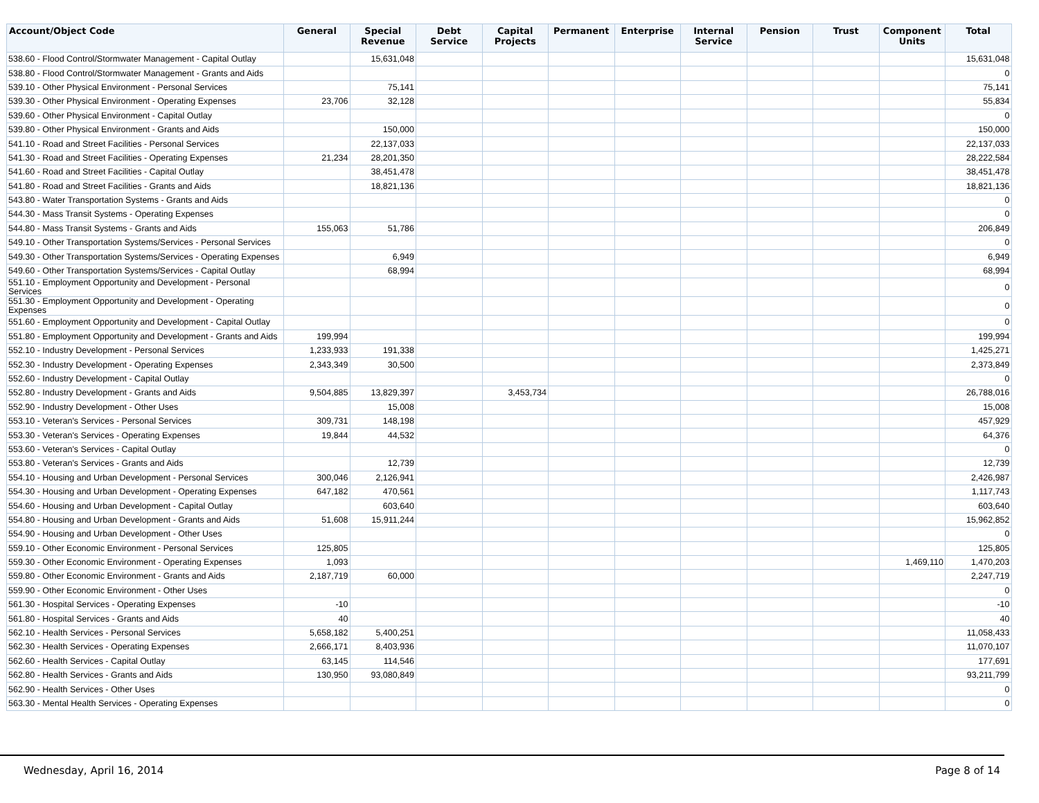| Account/Object Code | General | Special Revenue | Debt Service | Capital Projects | Permanent | Enterprise | Internal Service | Pension | Trust | Component Units | Total |
| --- | --- | --- | --- | --- | --- | --- | --- | --- | --- | --- | --- |
| 538.60 - Flood Control/Stormwater Management - Capital Outlay | | 15,631,048 | | | | | | | | | 15,631,048 |
| 538.80 - Flood Control/Stormwater Management - Grants and Aids | | | | | | | | | | | 0 |
| 539.10 - Other Physical Environment - Personal Services | | 75,141 | | | | | | | | | 75,141 |
| 539.30 - Other Physical Environment - Operating Expenses | 23,706 | 32,128 | | | | | | | | | 55,834 |
| 539.60 - Other Physical Environment - Capital Outlay | | | | | | | | | | | 0 |
| 539.80 - Other Physical Environment - Grants and Aids | | 150,000 | | | | | | | | | 150,000 |
| 541.10 - Road and Street Facilities - Personal Services | | 22,137,033 | | | | | | | | | 22,137,033 |
| 541.30 - Road and Street Facilities - Operating Expenses | 21,234 | 28,201,350 | | | | | | | | | 28,222,584 |
| 541.60 - Road and Street Facilities - Capital Outlay | | 38,451,478 | | | | | | | | | 38,451,478 |
| 541.80 - Road and Street Facilities - Grants and Aids | | 18,821,136 | | | | | | | | | 18,821,136 |
| 543.80 - Water Transportation Systems - Grants and Aids | | | | | | | | | | | 0 |
| 544.30 - Mass Transit Systems - Operating Expenses | | | | | | | | | | | 0 |
| 544.80 - Mass Transit Systems - Grants and Aids | 155,063 | 51,786 | | | | | | | | | 206,849 |
| 549.10 - Other Transportation Systems/Services - Personal Services | | | | | | | | | | | 0 |
| 549.30 - Other Transportation Systems/Services - Operating Expenses | | 6,949 | | | | | | | | | 6,949 |
| 549.60 - Other Transportation Systems/Services - Capital Outlay | | 68,994 | | | | | | | | | 68,994 |
| 551.10 - Employment Opportunity and Development - Personal Services | | | | | | | | | | | 0 |
| 551.30 - Employment Opportunity and Development - Operating Expenses | | | | | | | | | | | 0 |
| 551.60 - Employment Opportunity and Development - Capital Outlay | | | | | | | | | | | 0 |
| 551.80 - Employment Opportunity and Development - Grants and Aids | 199,994 | | | | | | | | | | 199,994 |
| 552.10 - Industry Development - Personal Services | 1,233,933 | 191,338 | | | | | | | | | 1,425,271 |
| 552.30 - Industry Development - Operating Expenses | 2,343,349 | 30,500 | | | | | | | | | 2,373,849 |
| 552.60 - Industry Development - Capital Outlay | | | | | | | | | | | 0 |
| 552.80 - Industry Development - Grants and Aids | 9,504,885 | 13,829,397 | | 3,453,734 | | | | | | | 26,788,016 |
| 552.90 - Industry Development - Other Uses | | 15,008 | | | | | | | | | 15,008 |
| 553.10 - Veteran's Services - Personal Services | 309,731 | 148,198 | | | | | | | | | 457,929 |
| 553.30 - Veteran's Services - Operating Expenses | 19,844 | 44,532 | | | | | | | | | 64,376 |
| 553.60 - Veteran's Services - Capital Outlay | | | | | | | | | | | 0 |
| 553.80 - Veteran's Services - Grants and Aids | | 12,739 | | | | | | | | | 12,739 |
| 554.10 - Housing and Urban Development - Personal Services | 300,046 | 2,126,941 | | | | | | | | | 2,426,987 |
| 554.30 - Housing and Urban Development - Operating Expenses | 647,182 | 470,561 | | | | | | | | | 1,117,743 |
| 554.60 - Housing and Urban Development - Capital Outlay | | 603,640 | | | | | | | | | 603,640 |
| 554.80 - Housing and Urban Development - Grants and Aids | 51,608 | 15,911,244 | | | | | | | | | 15,962,852 |
| 554.90 - Housing and Urban Development - Other Uses | | | | | | | | | | | 0 |
| 559.10 - Other Economic Environment - Personal Services | 125,805 | | | | | | | | | | 125,805 |
| 559.30 - Other Economic Environment - Operating Expenses | 1,093 | | | | | | | | | 1,469,110 | 1,470,203 |
| 559.80 - Other Economic Environment - Grants and Aids | 2,187,719 | 60,000 | | | | | | | | | 2,247,719 |
| 559.90 - Other Economic Environment - Other Uses | | | | | | | | | | | 0 |
| 561.30 - Hospital Services - Operating Expenses | -10 | | | | | | | | | | -10 |
| 561.80 - Hospital Services - Grants and Aids | 40 | | | | | | | | | | 40 |
| 562.10 - Health Services - Personal Services | 5,658,182 | 5,400,251 | | | | | | | | | 11,058,433 |
| 562.30 - Health Services - Operating Expenses | 2,666,171 | 8,403,936 | | | | | | | | | 11,070,107 |
| 562.60 - Health Services - Capital Outlay | 63,145 | 114,546 | | | | | | | | | 177,691 |
| 562.80 - Health Services - Grants and Aids | 130,950 | 93,080,849 | | | | | | | | | 93,211,799 |
| 562.90 - Health Services - Other Uses | | | | | | | | | | | 0 |
| 563.30 - Mental Health Services - Operating Expenses | | | | | | | | | | | 0 |
Wednesday, April 16, 2014 Page 8 of 14